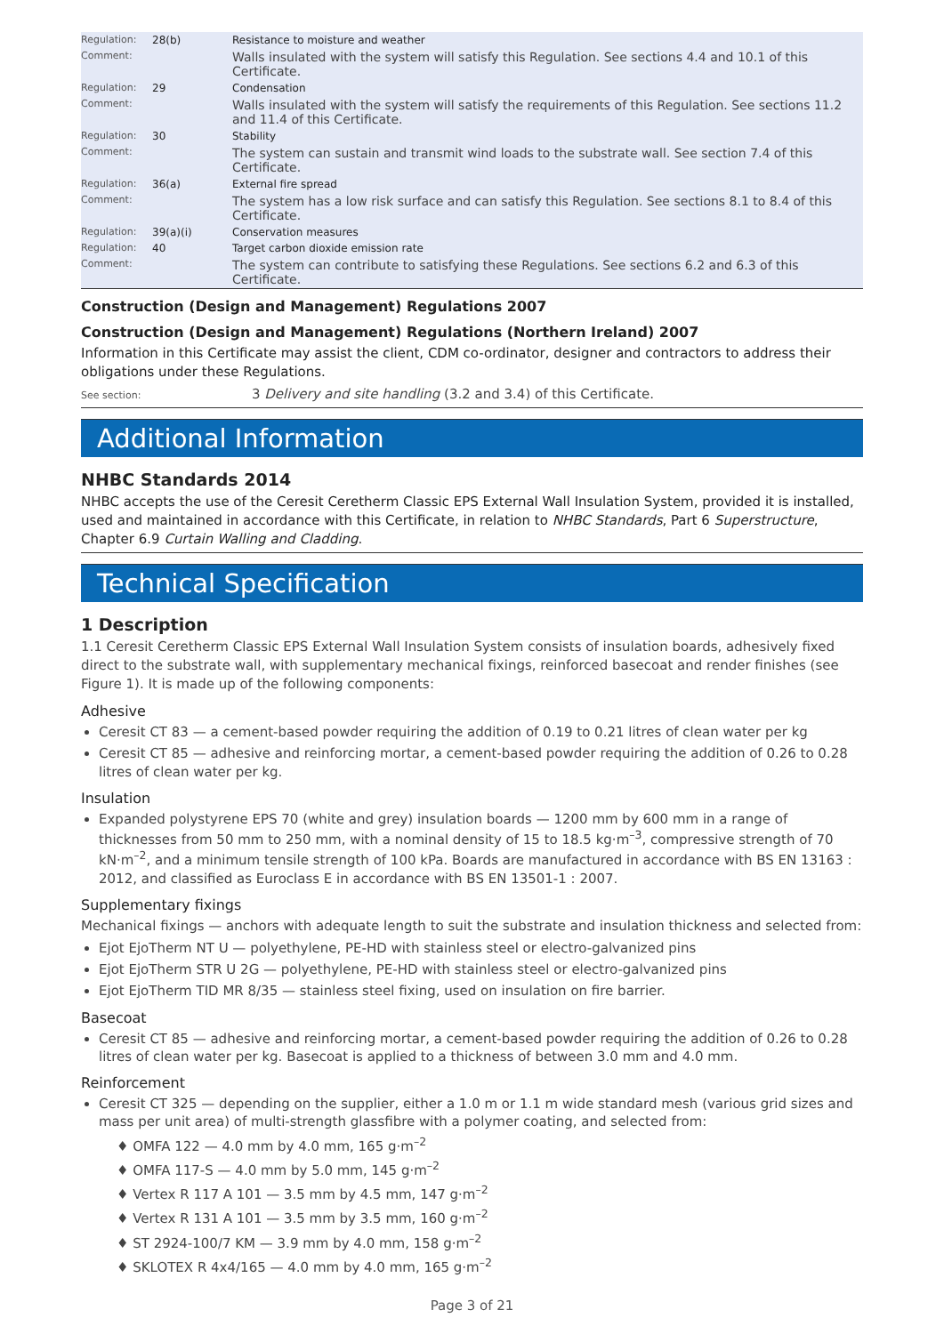| Regulation: | 28(b) | Resistance to moisture and weather |
| Comment: | | Walls insulated with the system will satisfy this Regulation. See sections 4.4 and 10.1 of this Certificate. |
| Regulation: | 29 | Condensation |
| Comment: | | Walls insulated with the system will satisfy the requirements of this Regulation. See sections 11.2 and 11.4 of this Certificate. |
| Regulation: | 30 | Stability |
| Comment: | | The system can sustain and transmit wind loads to the substrate wall. See section 7.4 of this Certificate. |
| Regulation: | 36(a) | External fire spread |
| Comment: | | The system has a low risk surface and can satisfy this Regulation. See sections 8.1 to 8.4 of this Certificate. |
| Regulation: | 39(a)(i) | Conservation measures |
| Regulation: | 40 | Target carbon dioxide emission rate |
| Comment: | | The system can contribute to satisfying these Regulations. See sections 6.2 and 6.3 of this Certificate. |
Construction (Design and Management) Regulations 2007
Construction (Design and Management) Regulations (Northern Ireland) 2007
Information in this Certificate may assist the client, CDM co-ordinator, designer and contractors to address their obligations under these Regulations.
See section: 3 Delivery and site handling (3.2 and 3.4) of this Certificate.
Additional Information
NHBC Standards 2014
NHBC accepts the use of the Ceresit Ceretherm Classic EPS External Wall Insulation System, provided it is installed, used and maintained in accordance with this Certificate, in relation to NHBC Standards, Part 6 Superstructure, Chapter 6.9 Curtain Walling and Cladding.
Technical Specification
1 Description
1.1 Ceresit Ceretherm Classic EPS External Wall Insulation System consists of insulation boards, adhesively fixed direct to the substrate wall, with supplementary mechanical fixings, reinforced basecoat and render finishes (see Figure 1). It is made up of the following components:
Adhesive
Ceresit CT 83 — a cement-based powder requiring the addition of 0.19 to 0.21 litres of clean water per kg
Ceresit CT 85 — adhesive and reinforcing mortar, a cement-based powder requiring the addition of 0.26 to 0.28 litres of clean water per kg.
Insulation
Expanded polystyrene EPS 70 (white and grey) insulation boards — 1200 mm by 600 mm in a range of thicknesses from 50 mm to 250 mm, with a nominal density of 15 to 18.5 kg·m<sup>–3</sup>, compressive strength of 70 kN·m<sup>–2</sup>, and a minimum tensile strength of 100 kPa. Boards are manufactured in accordance with BS EN 13163 : 2012, and classified as Euroclass E in accordance with BS EN 13501-1 : 2007.
Supplementary fixings
Mechanical fixings — anchors with adequate length to suit the substrate and insulation thickness and selected from:
Ejot EjoTherm NT U — polyethylene, PE-HD with stainless steel or electro-galvanized pins
Ejot EjoTherm STR U 2G — polyethylene, PE-HD with stainless steel or electro-galvanized pins
Ejot EjoTherm TID MR 8/35 — stainless steel fixing, used on insulation on fire barrier.
Basecoat
Ceresit CT 85 — adhesive and reinforcing mortar, a cement-based powder requiring the addition of 0.26 to 0.28 litres of clean water per kg. Basecoat is applied to a thickness of between 3.0 mm and 4.0 mm.
Reinforcement
Ceresit CT 325 — depending on the supplier, either a 1.0 m or 1.1 m wide standard mesh (various grid sizes and mass per unit area) of multi-strength glassfibre with a polymer coating, and selected from:
♦ OMFA 122 — 4.0 mm by 4.0 mm, 165 g·m<sup>–2</sup>
♦ OMFA 117-S — 4.0 mm by 5.0 mm, 145 g·m<sup>–2</sup>
♦ Vertex R 117 A 101 — 3.5 mm by 4.5 mm, 147 g·m<sup>–2</sup>
♦ Vertex R 131 A 101 — 3.5 mm by 3.5 mm, 160 g·m<sup>–2</sup>
♦ ST 2924-100/7 KM — 3.9 mm by 4.0 mm, 158 g·m<sup>–2</sup>
♦ SKLOTEX R 4x4/165 — 4.0 mm by 4.0 mm, 165 g·m<sup>–2</sup>
Page 3 of 21